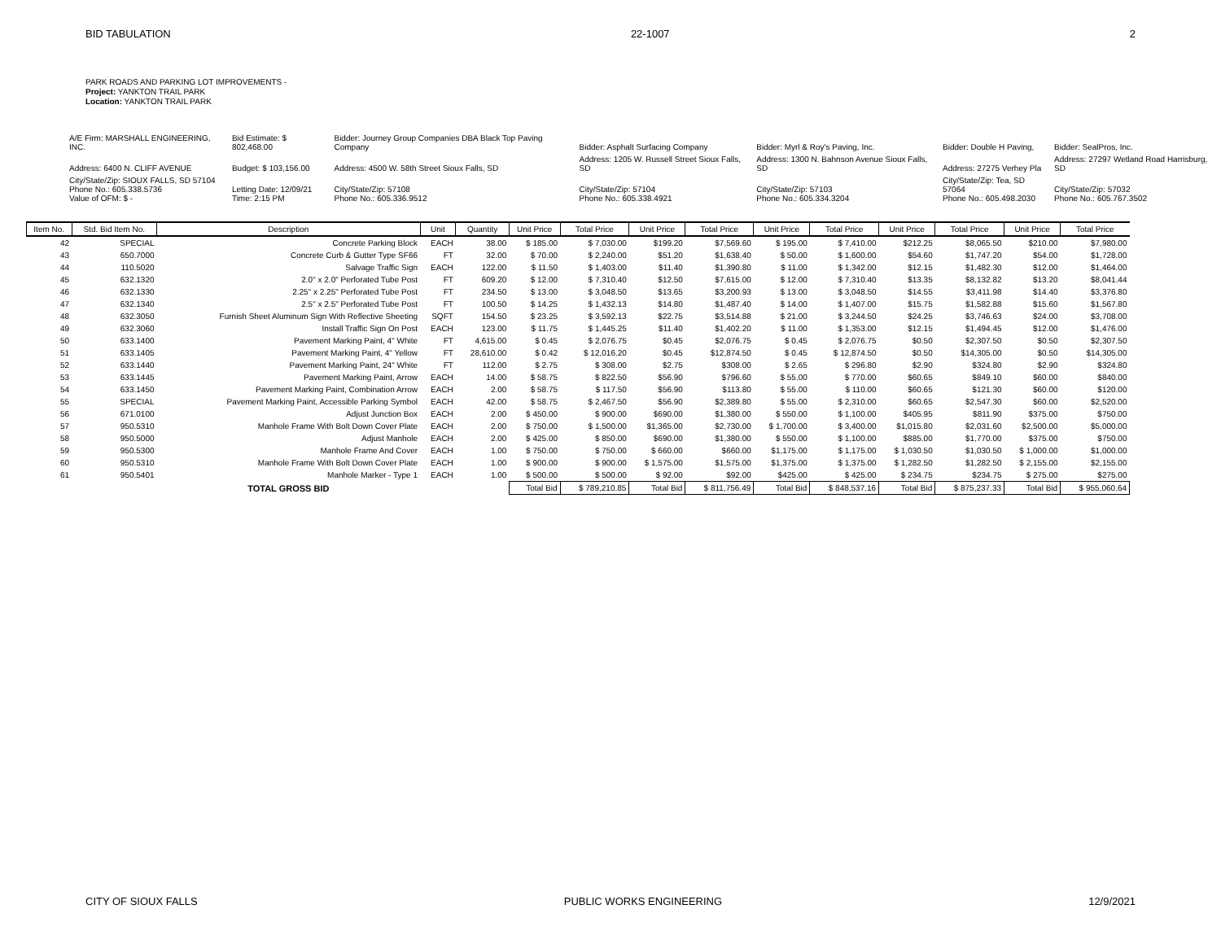BID TABULATION 22-1007 2
PARK ROADS AND PARKING LOT IMPROVEMENTS -
Project: YANKTON TRAIL PARK
Location: YANKTON TRAIL PARK
| A/E Firm: MARSHALL ENGINEERING, INC. | Bid Estimate: $ 802,468.00 | Bidder: Journey Group Companies DBA Black Top Paving Company | Bidder: Asphalt Surfacing Company | Bidder: Myrl & Roy's Paving, Inc. | Bidder: Double H Paving, | Bidder: SealPros, Inc. |
| Address: 6400 N. CLIFF AVENUE | Budget: $ 103,156.00 | Address: 4500 W. 58th Street Sioux Falls, SD | Address: 1205 W. Russell Street Sioux Falls, SD | Address: 1300 N. Bahnson Avenue Sioux Falls, SD | Address: 27275 Verhey Pla | Address: 27297 Wetland Road Harrisburg, SD |
| City/State/Zip: SIOUX FALLS, SD 57104 Phone No.: 605.338.5736 Value of OFM: $ - | Letting Date: 12/09/21 Time: 2:15 PM | City/State/Zip: 57108 Phone No.: 605.336.9512 | City/State/Zip: 57104 Phone No.: 605.338.4921 | City/State/Zip: 57103 Phone No.: 605.334.3204 | City/State/Zip: Tea, SD 57064 Phone No.: 605.498.2030 | City/State/Zip: 57032 Phone No.: 605.767.3502 |
| Item No. | Std. Bid Item No. | Description | Unit | Quantity | Unit Price | Total Price | Unit Price | Total Price | Unit Price | Total Price | Unit Price | Total Price | Unit Price | Total Price |
| --- | --- | --- | --- | --- | --- | --- | --- | --- | --- | --- | --- | --- | --- | --- |
| 42 | SPECIAL | Concrete Parking Block | EACH | 38.00 | $ 185.00 | $ 7,030.00 | $199.20 | $7,569.60 | $ 195.00 | $ 7,410.00 | $212.25 | $8,065.50 | $210.00 | $7,980.00 |
| 43 | 650.7000 | Concrete Curb & Gutter Type SF66 | FT | 32.00 | $ 70.00 | $ 2,240.00 | $51.20 | $1,638.40 | $ 50.00 | $ 1,600.00 | $54.60 | $1,747.20 | $54.00 | $1,728.00 |
| 44 | 110.5020 | Salvage Traffic Sign | EACH | 122.00 | $ 11.50 | $ 1,403.00 | $11.40 | $1,390.80 | $ 11.00 | $ 1,342.00 | $12.15 | $1,482.30 | $12.00 | $1,464.00 |
| 45 | 632.1320 | 2.0" x 2.0" Perforated Tube Post | FT | 609.20 | $ 12.00 | $ 7,310.40 | $12.50 | $7,615.00 | $ 12.00 | $ 7,310.40 | $13.35 | $8,132.82 | $13.20 | $8,041.44 |
| 46 | 632.1330 | 2.25" x 2.25" Perforated Tube Post | FT | 234.50 | $ 13.00 | $ 3,048.50 | $13.65 | $3,200.93 | $ 13.00 | $ 3,048.50 | $14.55 | $3,411.98 | $14.40 | $3,376.80 |
| 47 | 632.1340 | 2.5" x 2.5" Perforated Tube Post | FT | 100.50 | $ 14.25 | $ 1,432.13 | $14.80 | $1,487.40 | $ 14.00 | $ 1,407.00 | $15.75 | $1,582.88 | $15.60 | $1,567.80 |
| 48 | 632.3050 | Furnish Sheet Aluminum Sign With Reflective Sheeting | SQFT | 154.50 | $ 23.25 | $ 3,592.13 | $22.75 | $3,514.88 | $ 21.00 | $ 3,244.50 | $24.25 | $3,746.63 | $24.00 | $3,708.00 |
| 49 | 632.3060 | Install Traffic Sign On Post | EACH | 123.00 | $ 11.75 | $ 1,445.25 | $11.40 | $1,402.20 | $ 11.00 | $ 1,353.00 | $12.15 | $1,494.45 | $12.00 | $1,476.00 |
| 50 | 633.1400 | Pavement Marking Paint, 4" White | FT | 4,615.00 | $ 0.45 | $ 2,076.75 | $0.45 | $2,076.75 | $ 0.45 | $ 2,076.75 | $0.50 | $2,307.50 | $0.50 | $2,307.50 |
| 51 | 633.1405 | Pavement Marking Paint, 4" Yellow | FT | 28,610.00 | $ 0.42 | $ 12,016.20 | $0.45 | $12,874.50 | $ 0.45 | $ 12,874.50 | $0.50 | $14,305.00 | $0.50 | $14,305.00 |
| 52 | 633.1440 | Pavement Marking Paint, 24" White | FT | 112.00 | $ 2.75 | $ 308.00 | $2.75 | $308.00 | $ 2.65 | $ 296.80 | $2.90 | $324.80 | $2.90 | $324.80 |
| 53 | 633.1445 | Pavement Marking Paint, Arrow | EACH | 14.00 | $ 58.75 | $ 822.50 | $56.90 | $796.60 | $ 55.00 | $ 770.00 | $60.65 | $849.10 | $60.00 | $840.00 |
| 54 | 633.1450 | Pavement Marking Paint, Combination Arrow | EACH | 2.00 | $ 58.75 | $ 117.50 | $56.90 | $113.80 | $ 55.00 | $ 110.00 | $60.65 | $121.30 | $60.00 | $120.00 |
| 55 | SPECIAL | Pavement Marking Paint, Accessible Parking Symbol | EACH | 42.00 | $ 58.75 | $ 2,467.50 | $56.90 | $2,389.80 | $ 55.00 | $ 2,310.00 | $60.65 | $2,547.30 | $60.00 | $2,520.00 |
| 56 | 671.0100 | Adjust Junction Box | EACH | 2.00 | $ 450.00 | $ 900.00 | $690.00 | $1,380.00 | $ 550.00 | $ 1,100.00 | $405.95 | $811.90 | $375.00 | $750.00 |
| 57 | 950.5310 | Manhole Frame With Bolt Down Cover Plate | EACH | 2.00 | $ 750.00 | $ 1,500.00 | $1,365.00 | $2,730.00 | $ 1,700.00 | $ 3,400.00 | $1,015.80 | $2,031.60 | $2,500.00 | $5,000.00 |
| 58 | 950.5000 | Adjust Manhole | EACH | 2.00 | $ 425.00 | $ 850.00 | $690.00 | $1,380.00 | $ 550.00 | $ 1,100.00 | $885.00 | $1,770.00 | $375.00 | $750.00 |
| 59 | 950.5300 | Manhole Frame And Cover | EACH | 1.00 | $ 750.00 | $ 750.00 | $ 660.00 | $660.00 | $1,175.00 | $ 1,175.00 | $ 1,030.50 | $1,030.50 | $ 1,000.00 | $1,000.00 |
| 60 | 950.5310 | Manhole Frame With Bolt Down Cover Plate | EACH | 1.00 | $ 900.00 | $ 900.00 | $ 1,575.00 | $1,575.00 | $1,375.00 | $ 1,375.00 | $ 1,282.50 | $1,282.50 | $ 2,155.00 | $2,155.00 |
| 61 | 950.5401 | Manhole Marker - Type 1 | EACH | 1.00 | $ 500.00 | $ 500.00 | $ 92.00 | $92.00 | $425.00 | $ 425.00 | $ 234.75 | $234.75 | $ 275.00 | $275.00 |
| | | TOTAL GROSS BID | | | Total Bid | $ 789,210.85 | Total Bid | $ 811,756.49 | Total Bid | $ 848,537.16 | Total Bid | $ 875,237.33 | Total Bid | $ 955,060.64 |
CITY OF SIOUX FALLS PUBLIC WORKS ENGINEERING 12/9/2021